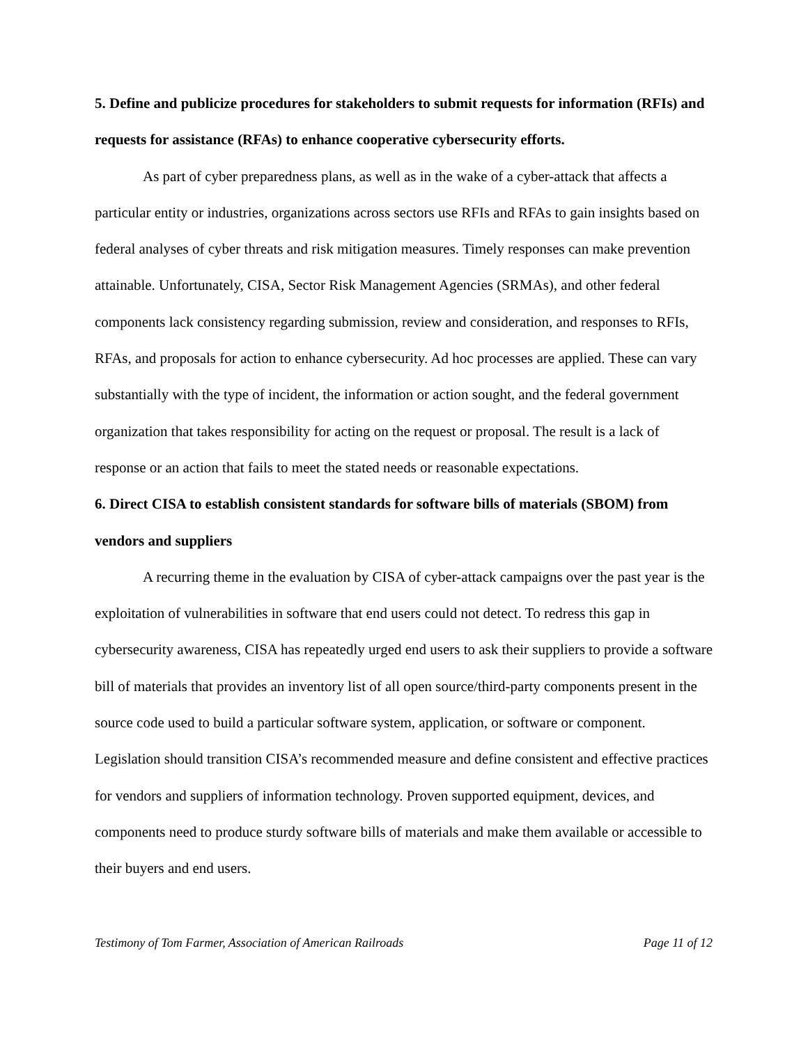5. Define and publicize procedures for stakeholders to submit requests for information (RFIs) and requests for assistance (RFAs) to enhance cooperative cybersecurity efforts.
As part of cyber preparedness plans, as well as in the wake of a cyber-attack that affects a particular entity or industries, organizations across sectors use RFIs and RFAs to gain insights based on federal analyses of cyber threats and risk mitigation measures. Timely responses can make prevention attainable. Unfortunately, CISA, Sector Risk Management Agencies (SRMAs), and other federal components lack consistency regarding submission, review and consideration, and responses to RFIs, RFAs, and proposals for action to enhance cybersecurity. Ad hoc processes are applied. These can vary substantially with the type of incident, the information or action sought, and the federal government organization that takes responsibility for acting on the request or proposal. The result is a lack of response or an action that fails to meet the stated needs or reasonable expectations.
6. Direct CISA to establish consistent standards for software bills of materials (SBOM) from vendors and suppliers
A recurring theme in the evaluation by CISA of cyber-attack campaigns over the past year is the exploitation of vulnerabilities in software that end users could not detect. To redress this gap in cybersecurity awareness, CISA has repeatedly urged end users to ask their suppliers to provide a software bill of materials that provides an inventory list of all open source/third-party components present in the source code used to build a particular software system, application, or software or component. Legislation should transition CISA’s recommended measure and define consistent and effective practices for vendors and suppliers of information technology. Proven supported equipment, devices, and components need to produce sturdy software bills of materials and make them available or accessible to their buyers and end users.
Testimony of Tom Farmer, Association of American Railroads Page 11 of 12